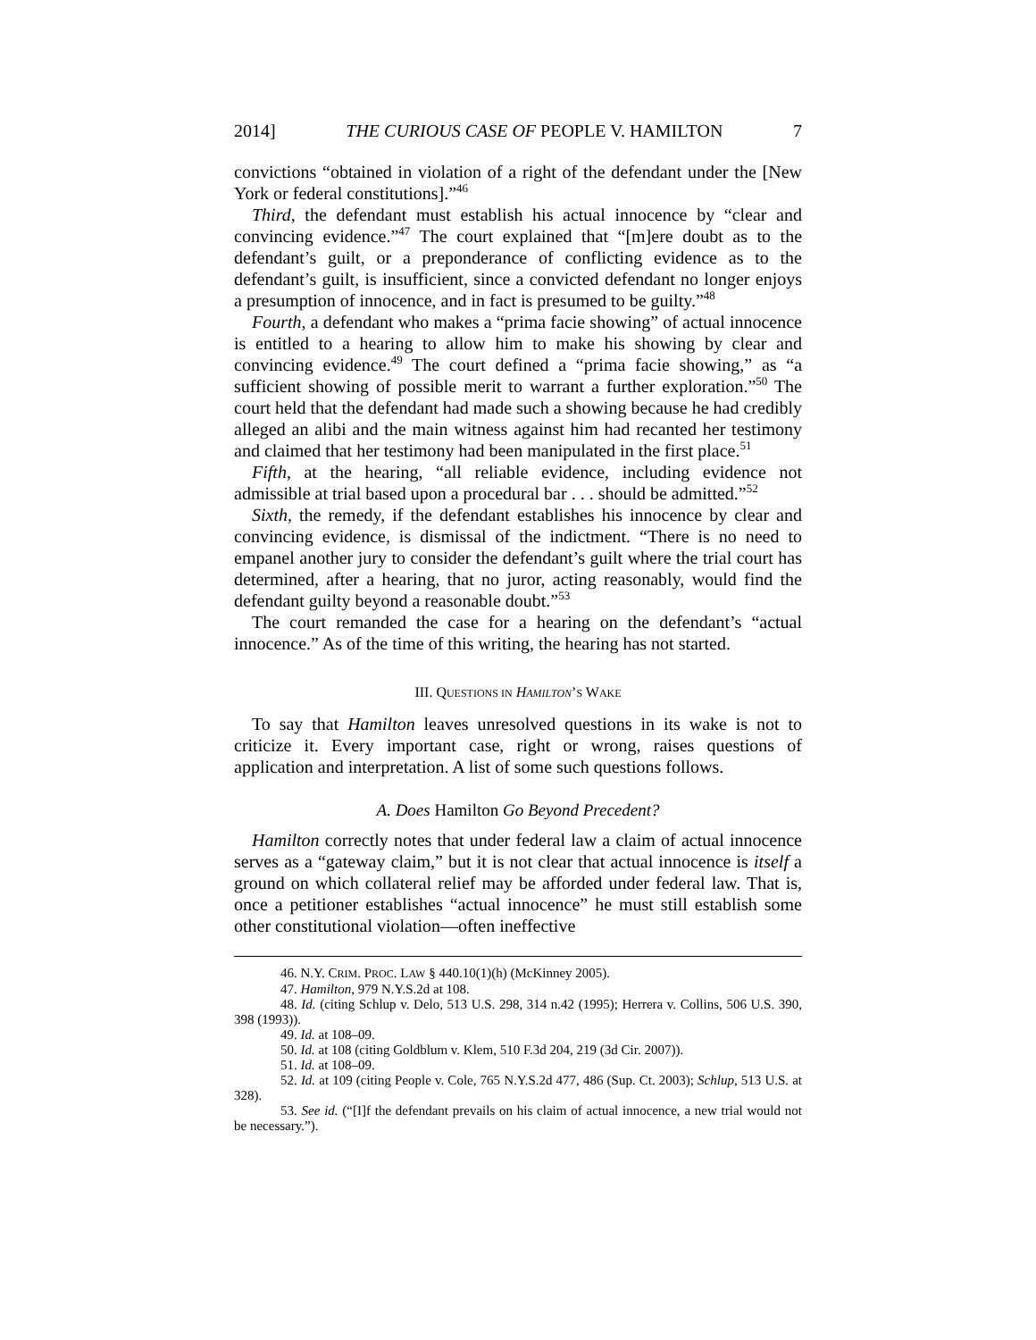2014] THE CURIOUS CASE OF PEOPLE V. HAMILTON 7
convictions “obtained in violation of a right of the defendant under the [New York or federal constitutions].”<sup>46</sup>
Third, the defendant must establish his actual innocence by “clear and convincing evidence.”<sup>47</sup> The court explained that “[m]ere doubt as to the defendant’s guilt, or a preponderance of conflicting evidence as to the defendant’s guilt, is insufficient, since a convicted defendant no longer enjoys a presumption of innocence, and in fact is presumed to be guilty.”<sup>48</sup>
Fourth, a defendant who makes a “prima facie showing” of actual innocence is entitled to a hearing to allow him to make his showing by clear and convincing evidence.<sup>49</sup> The court defined a “prima facie showing,” as “a sufficient showing of possible merit to warrant a further exploration.”<sup>50</sup> The court held that the defendant had made such a showing because he had credibly alleged an alibi and the main witness against him had recanted her testimony and claimed that her testimony had been manipulated in the first place.<sup>51</sup>
Fifth, at the hearing, “all reliable evidence, including evidence not admissible at trial based upon a procedural bar . . . should be admitted.”<sup>52</sup>
Sixth, the remedy, if the defendant establishes his innocence by clear and convincing evidence, is dismissal of the indictment. “There is no need to empanel another jury to consider the defendant’s guilt where the trial court has determined, after a hearing, that no juror, acting reasonably, would find the defendant guilty beyond a reasonable doubt.”<sup>53</sup>
The court remanded the case for a hearing on the defendant’s “actual innocence.” As of the time of this writing, the hearing has not started.
III. QUESTIONS IN HAMILTON’S WAKE
To say that Hamilton leaves unresolved questions in its wake is not to criticize it. Every important case, right or wrong, raises questions of application and interpretation. A list of some such questions follows.
A. Does Hamilton Go Beyond Precedent?
Hamilton correctly notes that under federal law a claim of actual innocence serves as a “gateway claim,” but it is not clear that actual innocence is itself a ground on which collateral relief may be afforded under federal law. That is, once a petitioner establishes “actual innocence” he must still establish some other constitutional violation—often ineffective
46. N.Y. CRIM. PROC. LAW § 440.10(1)(h) (McKinney 2005).
47. Hamilton, 979 N.Y.S.2d at 108.
48. Id. (citing Schlup v. Delo, 513 U.S. 298, 314 n.42 (1995); Herrera v. Collins, 506 U.S. 390, 398 (1993)).
49. Id. at 108–09.
50. Id. at 108 (citing Goldblum v. Klem, 510 F.3d 204, 219 (3d Cir. 2007)).
51. Id. at 108–09.
52. Id. at 109 (citing People v. Cole, 765 N.Y.S.2d 477, 486 (Sup. Ct. 2003); Schlup, 513 U.S. at 328).
53. See id. (“[I]f the defendant prevails on his claim of actual innocence, a new trial would not be necessary.”).